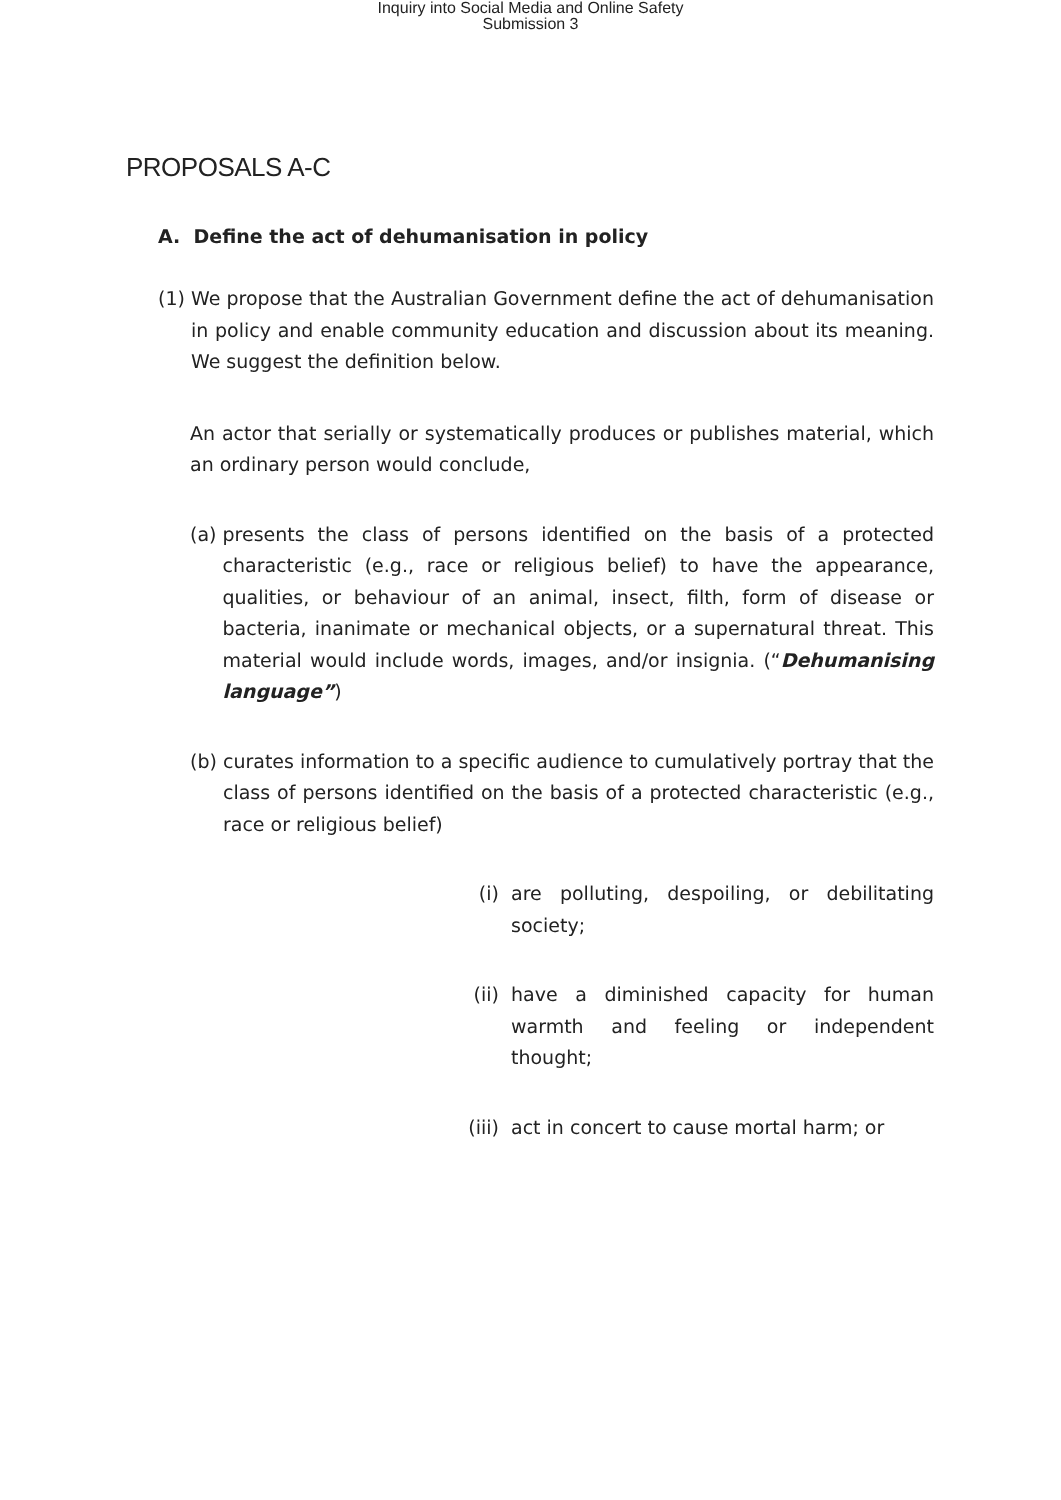Inquiry into Social Media and Online Safety
Submission 3
PROPOSALS A-C
A. Define the act of dehumanisation in policy
(1) We propose that the Australian Government define the act of dehumanisation in policy and enable community education and discussion about its meaning. We suggest the definition below.
An actor that serially or systematically produces or publishes material, which an ordinary person would conclude,
(a) presents the class of persons identified on the basis of a protected characteristic (e.g., race or religious belief) to have the appearance, qualities, or behaviour of an animal, insect, filth, form of disease or bacteria, inanimate or mechanical objects, or a supernatural threat. This material would include words, images, and/or insignia. (“Dehumanising language”)
(b) curates information to a specific audience to cumulatively portray that the class of persons identified on the basis of a protected characteristic (e.g., race or religious belief)
(i) are polluting, despoiling, or debilitating society;
(ii) have a diminished capacity for human warmth and feeling or independent thought;
(iii)
act in concert to cause mortal harm; or